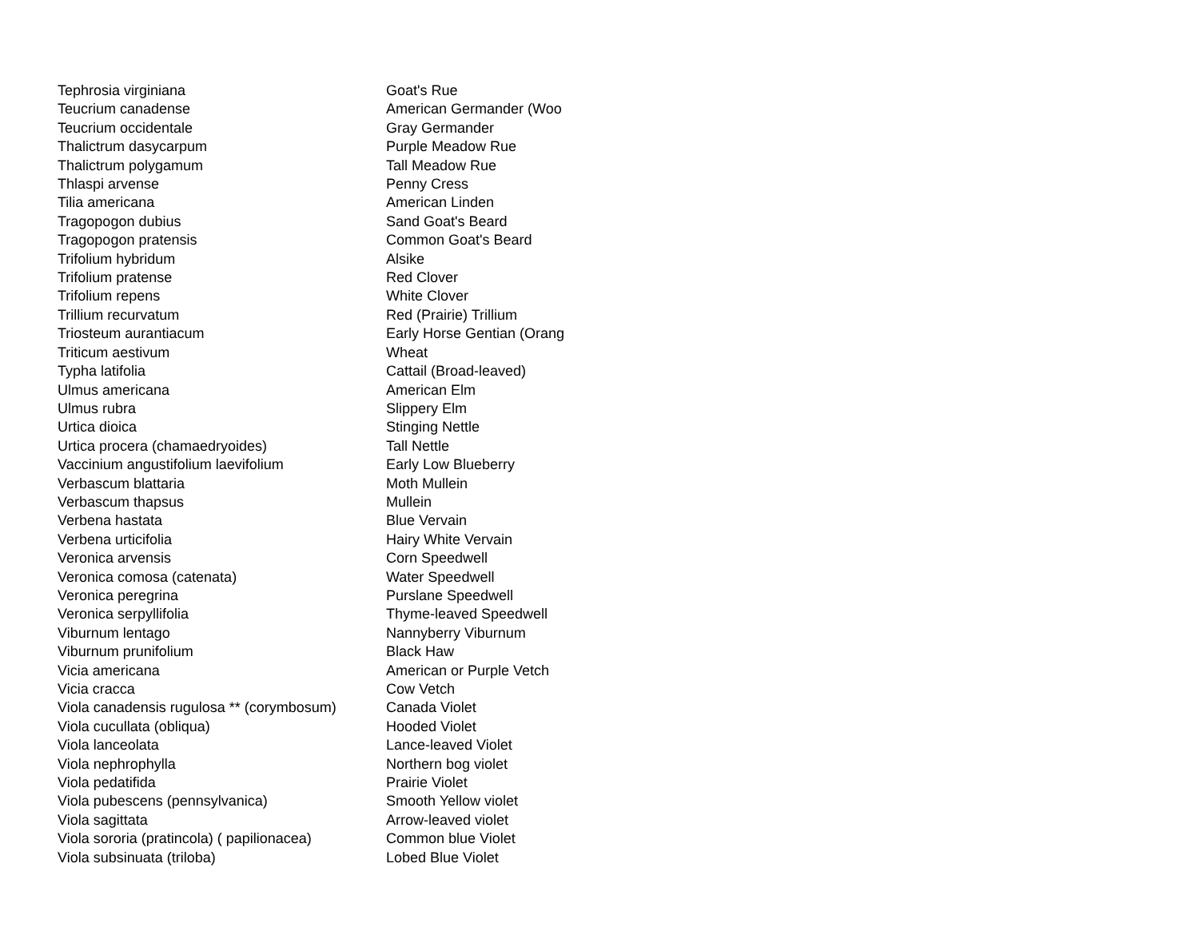| Tephrosia virginiana | Goat's Rue |
| Teucrium canadense | American Germander (Woo |
| Teucrium occidentale | Gray Germander |
| Thalictrum dasycarpum | Purple Meadow Rue |
| Thalictrum polygamum | Tall Meadow Rue |
| Thlaspi arvense | Penny Cress |
| Tilia americana | American Linden |
| Tragopogon dubius | Sand Goat's Beard |
| Tragopogon pratensis | Common Goat's Beard |
| Trifolium hybridum | Alsike |
| Trifolium pratense | Red Clover |
| Trifolium repens | White Clover |
| Trillium recurvatum | Red (Prairie) Trillium |
| Triosteum aurantiacum | Early Horse Gentian (Orang |
| Triticum aestivum | Wheat |
| Typha latifolia | Cattail (Broad-leaved) |
| Ulmus americana | American Elm |
| Ulmus rubra | Slippery Elm |
| Urtica dioica | Stinging Nettle |
| Urtica procera (chamaedryoides) | Tall Nettle |
| Vaccinium angustifolium laevifolium | Early Low Blueberry |
| Verbascum blattaria | Moth Mullein |
| Verbascum thapsus | Mullein |
| Verbena hastata | Blue Vervain |
| Verbena urticifolia | Hairy White Vervain |
| Veronica arvensis | Corn Speedwell |
| Veronica comosa (catenata) | Water Speedwell |
| Veronica peregrina | Purslane Speedwell |
| Veronica serpyllifolia | Thyme-leaved Speedwell |
| Viburnum lentago | Nannyberry Viburnum |
| Viburnum prunifolium | Black Haw |
| Vicia americana | American or Purple Vetch |
| Vicia cracca | Cow Vetch |
| Viola canadensis rugulosa ** (corymbosum) | Canada Violet |
| Viola cucullata (obliqua) | Hooded Violet |
| Viola lanceolata | Lance-leaved Violet |
| Viola nephrophylla | Northern bog violet |
| Viola pedatifida | Prairie Violet |
| Viola pubescens (pennsylvanica) | Smooth Yellow violet |
| Viola sagittata | Arrow-leaved violet |
| Viola sororia (pratincola) ( papilionacea) | Common blue Violet |
| Viola subsinuata (triloba) | Lobed Blue Violet |